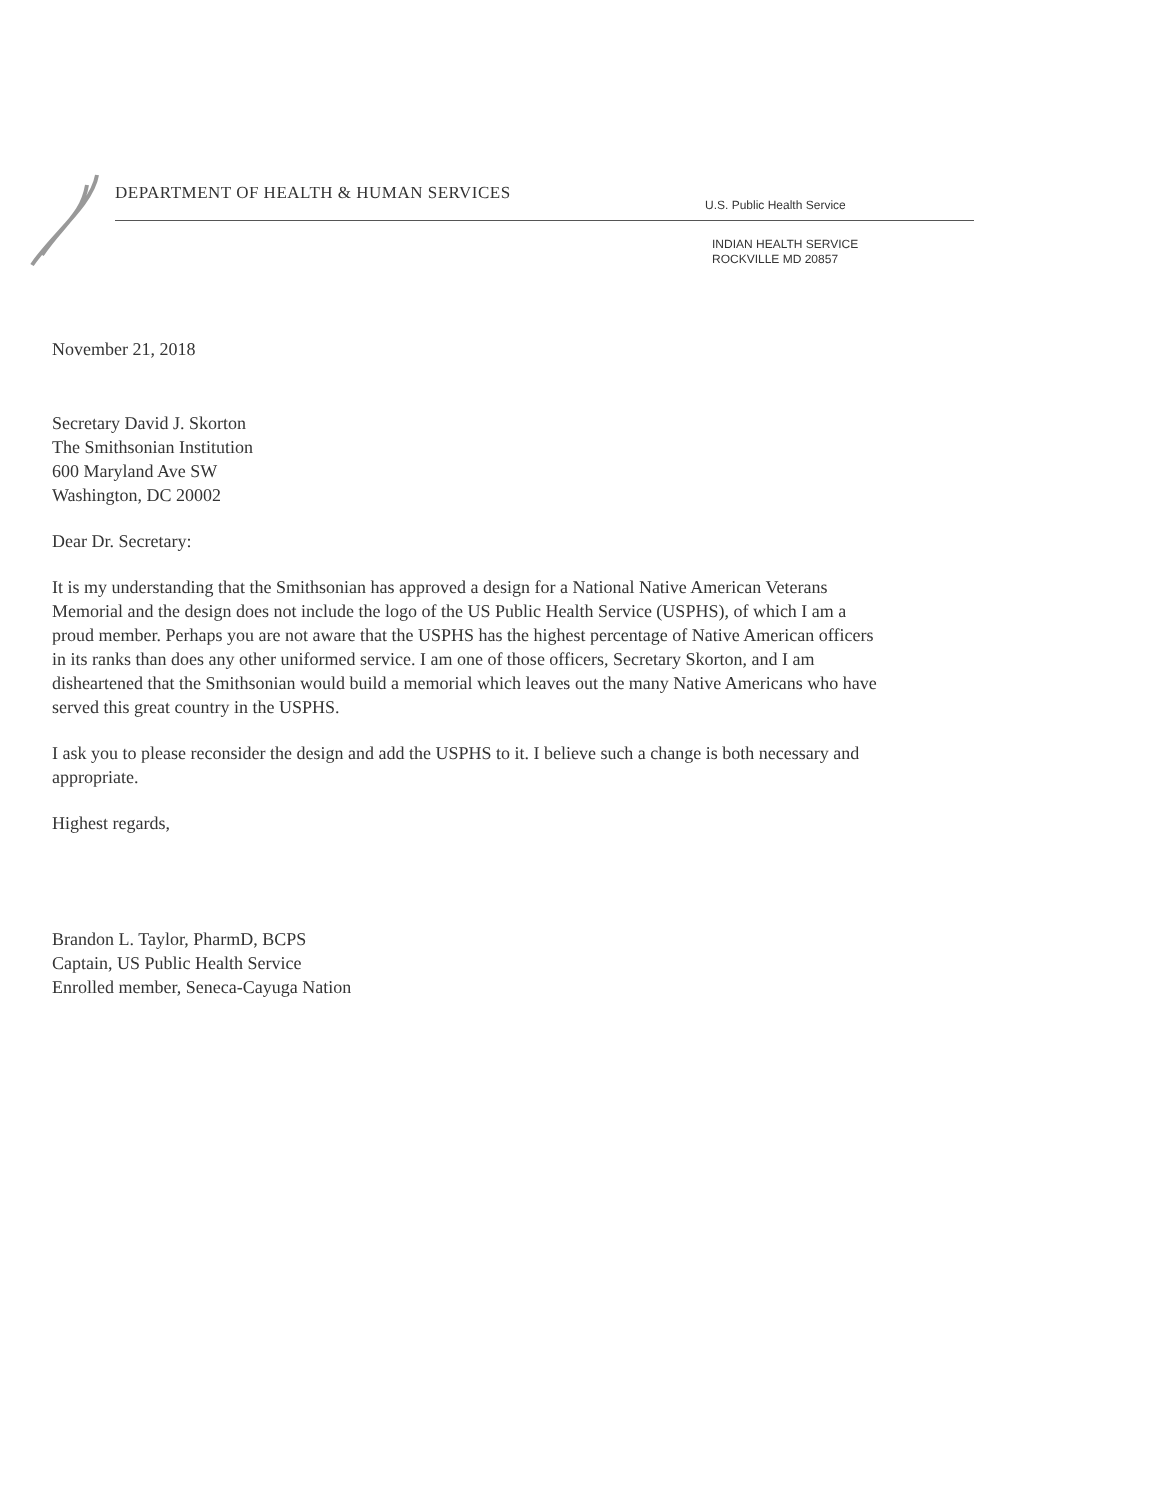DEPARTMENT OF HEALTH & HUMAN SERVICES
U.S. Public Health Service
INDIAN HEALTH SERVICE
ROCKVILLE MD 20857
November 21, 2018
Secretary David J. Skorton
The Smithsonian Institution
600 Maryland Ave SW
Washington, DC 20002
Dear Dr. Secretary:
It is my understanding that the Smithsonian has approved a design for a National Native American Veterans Memorial and the design does not include the logo of the US Public Health Service (USPHS), of which I am a proud member. Perhaps you are not aware that the USPHS has the highest percentage of Native American officers in its ranks than does any other uniformed service. I am one of those officers, Secretary Skorton, and I am disheartened that the Smithsonian would build a memorial which leaves out the many Native Americans who have served this great country in the USPHS.
I ask you to please reconsider the design and add the USPHS to it. I believe such a change is both necessary and appropriate.
Highest regards,
Brandon L. Taylor, PharmD, BCPS
Captain, US Public Health Service
Enrolled member, Seneca-Cayuga Nation